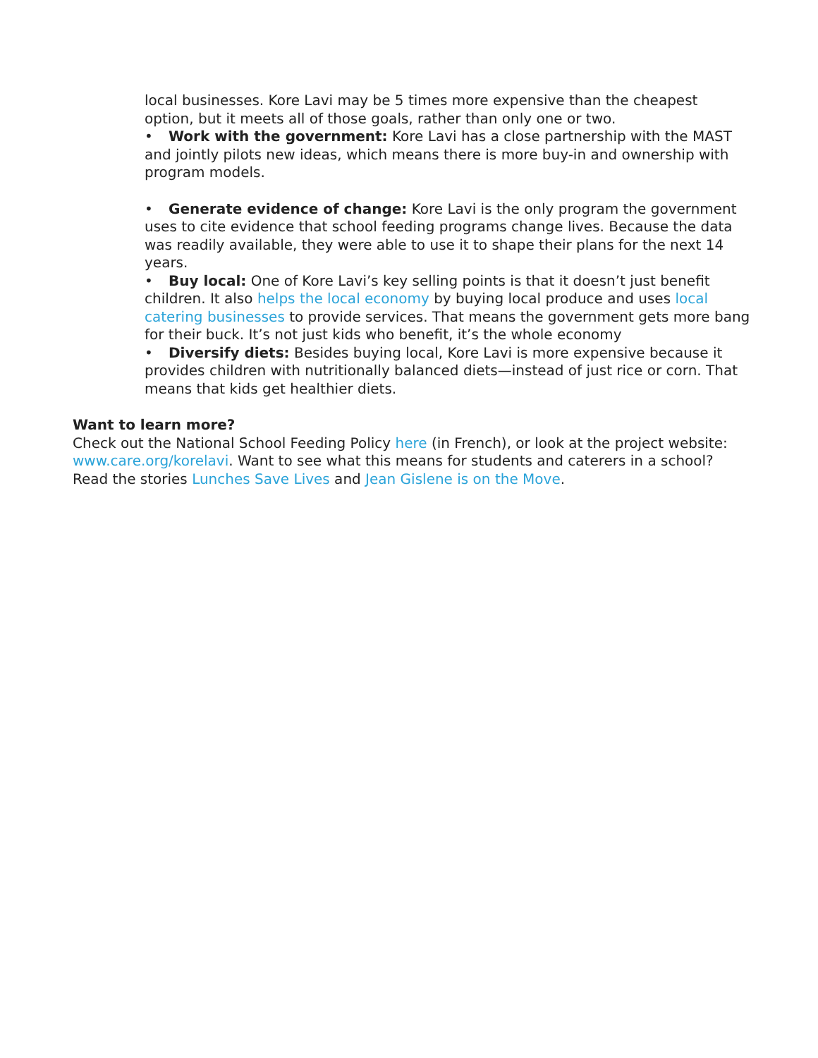local businesses. Kore Lavi may be 5 times more expensive than the cheapest option, but it meets all of those goals, rather than only one or two.
• Work with the government: Kore Lavi has a close partnership with the MAST and jointly pilots new ideas, which means there is more buy-in and ownership with program models.
• Generate evidence of change: Kore Lavi is the only program the government uses to cite evidence that school feeding programs change lives. Because the data was readily available, they were able to use it to shape their plans for the next 14 years.
• Buy local: One of Kore Lavi’s key selling points is that it doesn’t just benefit children. It also helps the local economy by buying local produce and uses local catering businesses to provide services. That means the government gets more bang for their buck. It’s not just kids who benefit, it’s the whole economy
• Diversify diets: Besides buying local, Kore Lavi is more expensive because it provides children with nutritionally balanced diets—instead of just rice or corn. That means that kids get healthier diets.
Want to learn more?
Check out the National School Feeding Policy here (in French), or look at the project website: www.care.org/korelavi. Want to see what this means for students and caterers in a school? Read the stories Lunches Save Lives and Jean Gislene is on the Move.